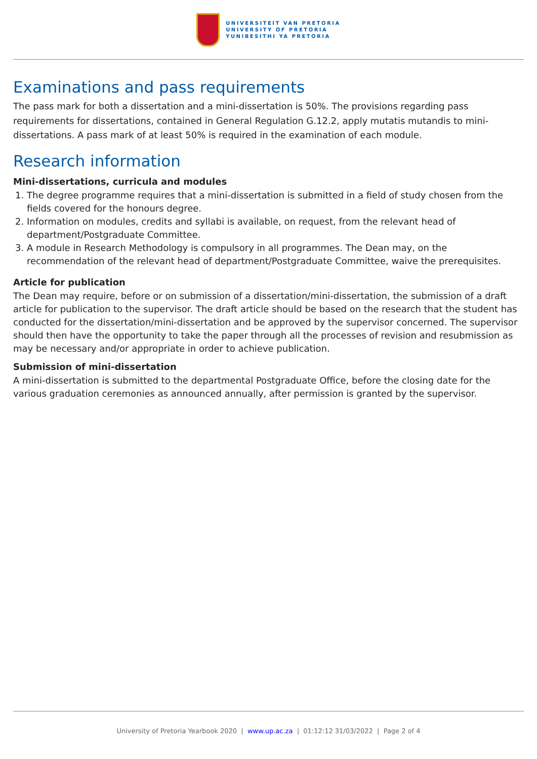UNIVERSITEIT VAN PRETORIA
UNIVERSITY OF PRETORIA
YUNIBESITHI YA PRETORIA
Examinations and pass requirements
The pass mark for both a dissertation and a mini-dissertation is 50%. The provisions regarding pass requirements for dissertations, contained in General Regulation G.12.2, apply mutatis mutandis to mini-dissertations. A pass mark of at least 50% is required in the examination of each module.
Research information
Mini-dissertations, curricula and modules
1. The degree programme requires that a mini-dissertation is submitted in a field of study chosen from the fields covered for the honours degree.
2. Information on modules, credits and syllabi is available, on request, from the relevant head of department/Postgraduate Committee.
3. A module in Research Methodology is compulsory in all programmes. The Dean may, on the recommendation of the relevant head of department/Postgraduate Committee, waive the prerequisites.
Article for publication
The Dean may require, before or on submission of a dissertation/mini-dissertation, the submission of a draft article for publication to the supervisor. The draft article should be based on the research that the student has conducted for the dissertation/mini-dissertation and be approved by the supervisor concerned. The supervisor should then have the opportunity to take the paper through all the processes of revision and resubmission as may be necessary and/or appropriate in order to achieve publication.
Submission of mini-dissertation
A mini-dissertation is submitted to the departmental Postgraduate Office, before the closing date for the various graduation ceremonies as announced annually, after permission is granted by the supervisor.
University of Pretoria Yearbook 2020 | www.up.ac.za | 01:12:12 31/03/2022 | Page 2 of 4